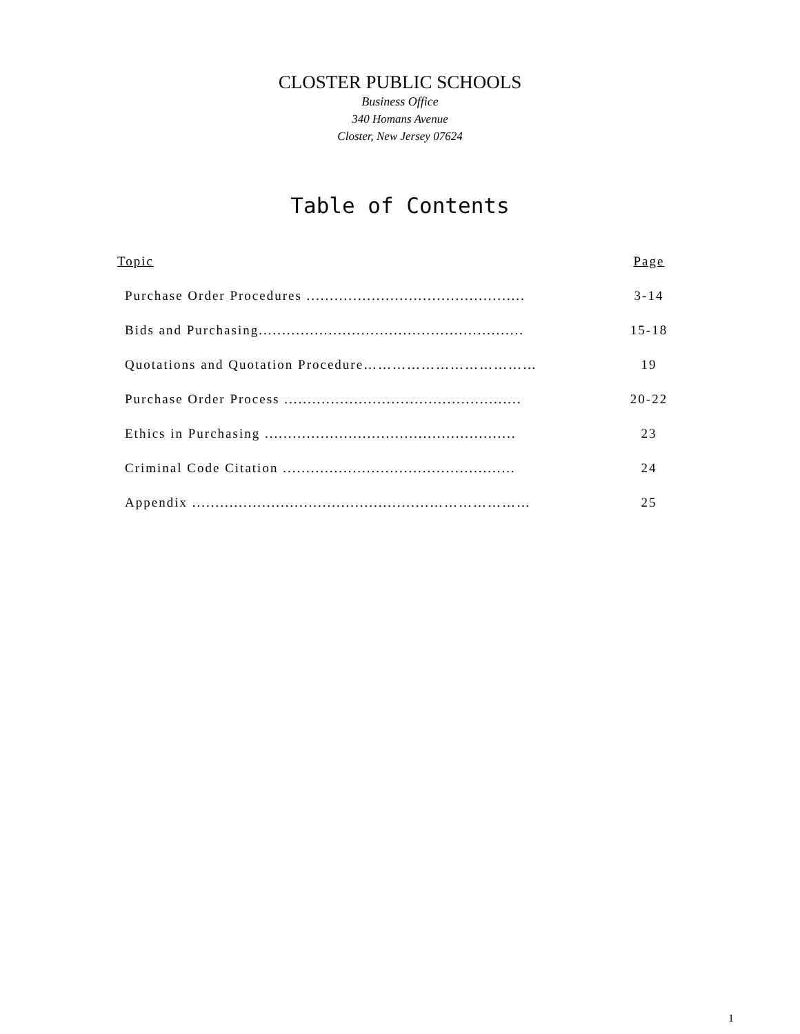CLOSTER PUBLIC SCHOOLS
Business Office
340 Homans Avenue
Closter, New Jersey 07624
Table of Contents
| Topic | Page |
| --- | --- |
| Purchase Order Procedures ............................................... | 3-14 |
| Bids and Purchasing......................................................... | 15-18 |
| Quotations and Quotation Procedure……………………………… | 19 |
| Purchase Order Process ................................................... | 20-22 |
| Ethics in Purchasing ...................................................... | 23 |
| Criminal Code Citation .................................................. | 24 |
| Appendix ...................................................………………… | 25 |
1